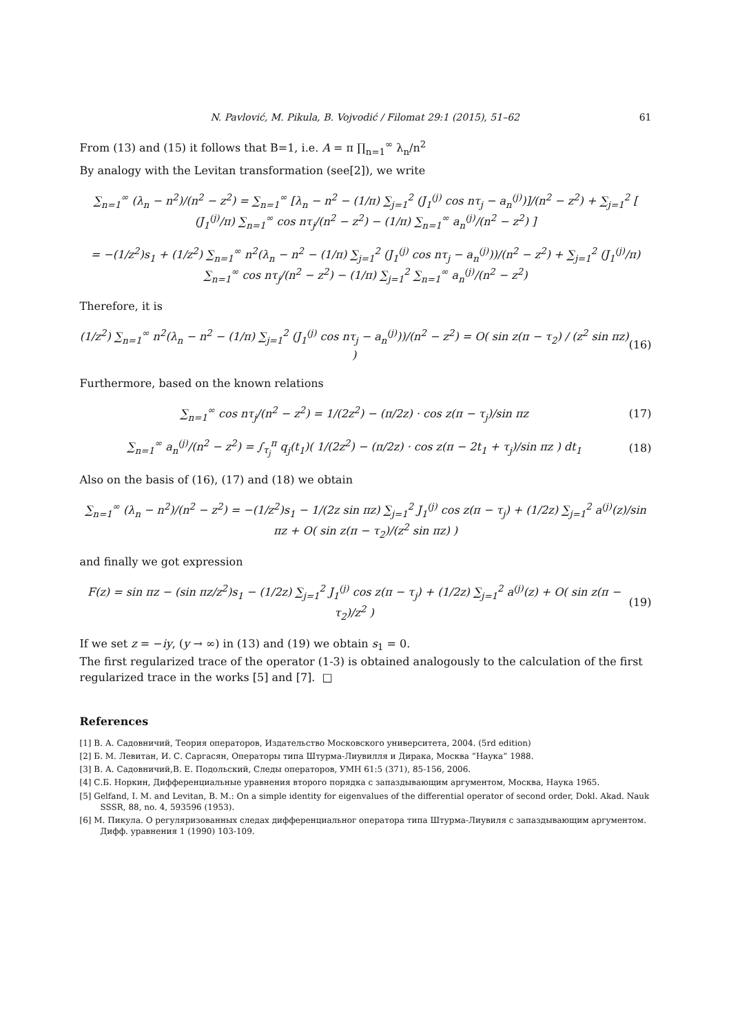N. Pavlović, M. Pikula, B. Vojvodić / Filomat 29:1 (2015), 51–62 61
From (13) and (15) it follows that B=1, i.e. A = π ∏<sub>n=1</sub><sup>∞</sup> λ<sub>n</sub>/n<sup>2</sup>
By analogy with the Levitan transformation (see[2]), we write
∑<sub>n=1</sub><sup>∞</sup> (λ<sub>n</sub> − n<sup>2</sup>)/(n<sup>2</sup> − z<sup>2</sup>) = ∑<sub>n=1</sub><sup>∞</sup> [λ<sub>n</sub> − n<sup>2</sup> − (1/π) ∑<sub>j=1</sub><sup>2</sup> (J<sub>1</sub><sup>(j)</sup> cos nτ<sub>j</sub> − a<sub>n</sub><sup>(j)</sup>)]/(n<sup>2</sup> − z<sup>2</sup>) + ∑<sub>j=1</sub><sup>2</sup> [ (J<sub>1</sub><sup>(j)</sup>/π) ∑<sub>n=1</sub><sup>∞</sup> cos nτ<sub>j</sub>/(n<sup>2</sup> − z<sup>2</sup>) − (1/π) ∑<sub>n=1</sub><sup>∞</sup> a<sub>n</sub><sup>(j)</sup>/(n<sup>2</sup> − z<sup>2</sup>) ]
= −(1/z<sup>2</sup>)s<sub>1</sub> + (1/z<sup>2</sup>) ∑<sub>n=1</sub><sup>∞</sup> n<sup>2</sup>(λ<sub>n</sub> − n<sup>2</sup> − (1/π) ∑<sub>j=1</sub><sup>2</sup> (J<sub>1</sub><sup>(j)</sup> cos nτ<sub>j</sub> − a<sub>n</sub><sup>(j)</sup>))/(n<sup>2</sup> − z<sup>2</sup>) + ∑<sub>j=1</sub><sup>2</sup> (J<sub>1</sub><sup>(j)</sup>/π) ∑<sub>n=1</sub><sup>∞</sup> cos nτ<sub>j</sub>/(n<sup>2</sup> − z<sup>2</sup>) − (1/π) ∑<sub>j=1</sub><sup>2</sup> ∑<sub>n=1</sub><sup>∞</sup> a<sub>n</sub><sup>(j)</sup>/(n<sup>2</sup> − z<sup>2</sup>)
Therefore, it is
(1/z<sup>2</sup>) ∑<sub>n=1</sub><sup>∞</sup> n<sup>2</sup>(λ<sub>n</sub> − n<sup>2</sup> − (1/π) ∑<sub>j=1</sub><sup>2</sup> (J<sub>1</sub><sup>(j)</sup> cos nτ<sub>j</sub> − a<sub>n</sub><sup>(j)</sup>))/(n<sup>2</sup> − z<sup>2</sup>) = O( sin z(π − τ<sub>2</sub>) / (z<sup>2</sup> sin πz) )
(16)
Furthermore, based on the known relations
∑<sub>n=1</sub><sup>∞</sup> cos nτ<sub>j</sub>/(n<sup>2</sup> − z<sup>2</sup>) = 1/(2z<sup>2</sup>) − (π/2z) · cos z(π − τ<sub>j</sub>)/sin πz
(17)
∑<sub>n=1</sub><sup>∞</sup> a<sub>n</sub><sup>(j)</sup>/(n<sup>2</sup> − z<sup>2</sup>) = ∫<sub>τ<sub>j</sub></sub><sup>π</sup> q<sub>j</sub>(t<sub>1</sub>)( 1/(2z<sup>2</sup>) − (π/2z) · cos z(π − 2t<sub>1</sub> + τ<sub>j</sub>)/sin πz ) dt<sub>1</sub>
(18)
Also on the basis of (16), (17) and (18) we obtain
∑<sub>n=1</sub><sup>∞</sup> (λ<sub>n</sub> − n<sup>2</sup>)/(n<sup>2</sup> − z<sup>2</sup>) = −(1/z<sup>2</sup>)s<sub>1</sub> − 1/(2z sin πz) ∑<sub>j=1</sub><sup>2</sup> J<sub>1</sub><sup>(j)</sup> cos z(π − τ<sub>j</sub>) + (1/2z) ∑<sub>j=1</sub><sup>2</sup> a<sup>(j)</sup>(z)/sin πz + O( sin z(π − τ<sub>2</sub>)/(z<sup>2</sup> sin πz) )
and finally we got expression
F(z) = sin πz − (sin πz/z<sup>2</sup>)s<sub>1</sub> − (1/2z) ∑<sub>j=1</sub><sup>2</sup> J<sub>1</sub><sup>(j)</sup> cos z(π − τ<sub>j</sub>) + (1/2z) ∑<sub>j=1</sub><sup>2</sup> a<sup>(j)</sup>(z) + O( sin z(π − τ<sub>2</sub>)/z<sup>2</sup> )
(19)
If we set z = −iy, (y → ∞) in (13) and (19) we obtain s<sub>1</sub> = 0.
The first regularized trace of the operator (1-3) is obtained analogously to the calculation of the first regularized trace in the works [5] and [7]. □
References
[1] В. А. Садовничий, Теория операторов, Издательство Московского университета, 2004. (5rd edition)
[2] Б. М. Левитан, И. С. Саргасян, Операторы типа Штурма-Лиувилля и Дирака, Москва ”Наука” 1988.
[3] В. А. Садовничий,В. Е. Подольский, Следы операторов, УМН 61:5 (371), 85-156, 2006.
[4] С.Б. Норкин, Дифференциальные уравнения второго порядка с запаздывающим аргументом, Москва, Наука 1965.
[5] Gelfand, I. M. and Levitan, B. M.: On a simple identity for eigenvalues of the differential operator of second order, Dokl. Akad. Nauk SSSR, 88, no. 4, 593596 (1953).
[6] М. Пикула. О регуляризованных следах дифференциальног оператора типа Штурма-Лиувиля с запаздывающим аргументом. Дифф. уравнения 1 (1990) 103-109.